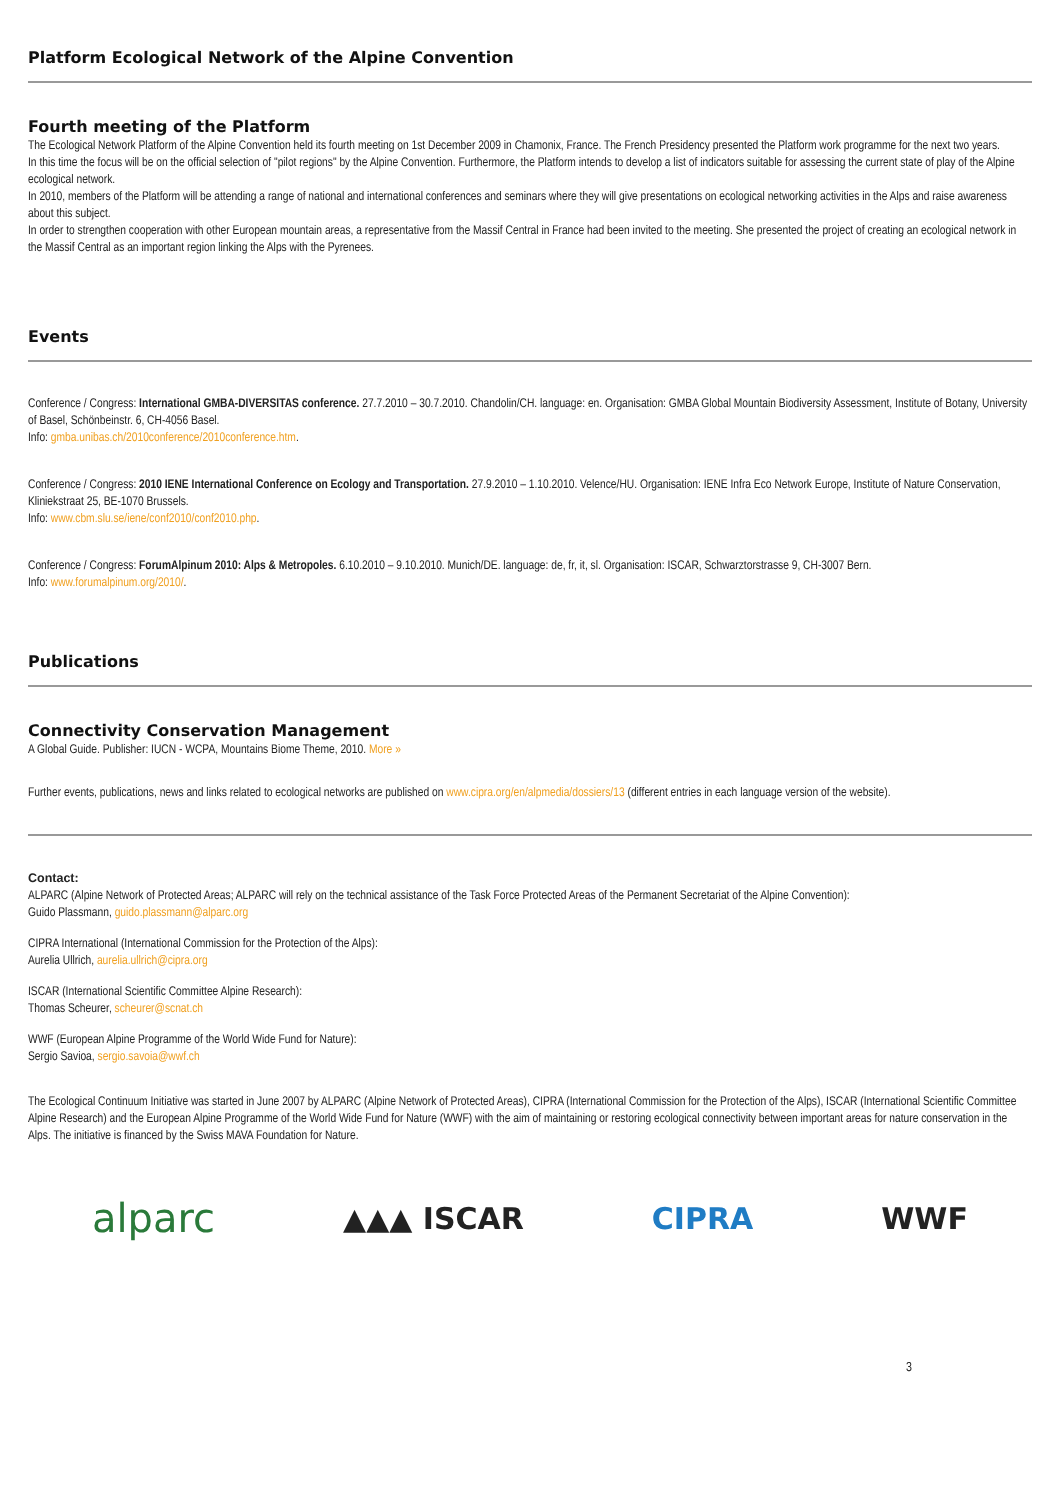Platform Ecological Network of the Alpine Convention
Fourth meeting of the Platform
The Ecological Network Platform of the Alpine Convention held its fourth meeting on 1st December 2009 in Chamonix, France. The French Presidency presented the Platform work programme for the next two years.
In this time the focus will be on the official selection of "pilot regions" by the Alpine Convention. Furthermore, the Platform intends to develop a list of indicators suitable for assessing the current state of play of the Alpine ecological network.
In 2010, members of the Platform will be attending a range of national and international conferences and seminars where they will give presentations on ecological networking activities in the Alps and raise awareness about this subject.
In order to strengthen cooperation with other European mountain areas, a representative from the Massif Central in France had been invited to the meeting. She presented the project of creating an ecological network in the Massif Central as an important region linking the Alps with the Pyrenees.
Events
Conference / Congress: International GMBA-DIVERSITAS conference. 27.7.2010 – 30.7.2010. Chandolin/CH. language: en. Organisation: GMBA Global Mountain Biodiversity Assessment, Institute of Botany, University of Basel, Schönbeinstr. 6, CH-4056 Basel.
Info: gmba.unibas.ch/2010conference/2010conference.htm.
Conference / Congress: 2010 IENE International Conference on Ecology and Transportation. 27.9.2010 – 1.10.2010. Velence/HU. Organisation: IENE Infra Eco Network Europe, Institute of Nature Conservation, Kliniekstraat 25, BE-1070 Brussels.
Info: www.cbm.slu.se/iene/conf2010/conf2010.php.
Conference / Congress: ForumAlpinum 2010: Alps & Metropoles. 6.10.2010 – 9.10.2010. Munich/DE. language: de, fr, it, sl. Organisation: ISCAR, Schwarztorstrasse 9, CH-3007 Bern.
Info: www.forumalpinum.org/2010/.
Publications
Connectivity Conservation Management
A Global Guide. Publisher: IUCN - WCPA, Mountains Biome Theme, 2010. More »
Further events, publications, news and links related to ecological networks are published on www.cipra.org/en/alpmedia/dossiers/13 (different entries in each language version of the website).
Contact:
ALPARC (Alpine Network of Protected Areas; ALPARC will rely on the technical assistance of the Task Force Protected Areas of the Permanent Secretariat of the Alpine Convention):
Guido Plassmann, guido.plassmann@alparc.org
CIPRA International (International Commission for the Protection of the Alps):
Aurelia Ullrich, aurelia.ullrich@cipra.org
ISCAR (International Scientific Committee Alpine Research):
Thomas Scheurer, scheurer@scnat.ch
WWF (European Alpine Programme of the World Wide Fund for Nature):
Sergio Savioa, sergio.savoia@wwf.ch
The Ecological Continuum Initiative was started in June 2007 by ALPARC (Alpine Network of Protected Areas), CIPRA (International Commission for the Protection of the Alps), ISCAR (International Scientific Committee Alpine Research) and the European Alpine Programme of the World Wide Fund for Nature (WWF) with the aim of maintaining or restoring ecological connectivity between important areas for nature conservation in the Alps. The initiative is financed by the Swiss MAVA Foundation for Nature.
alparc ▲▲▲ ISCAR CIPRA WWF
3